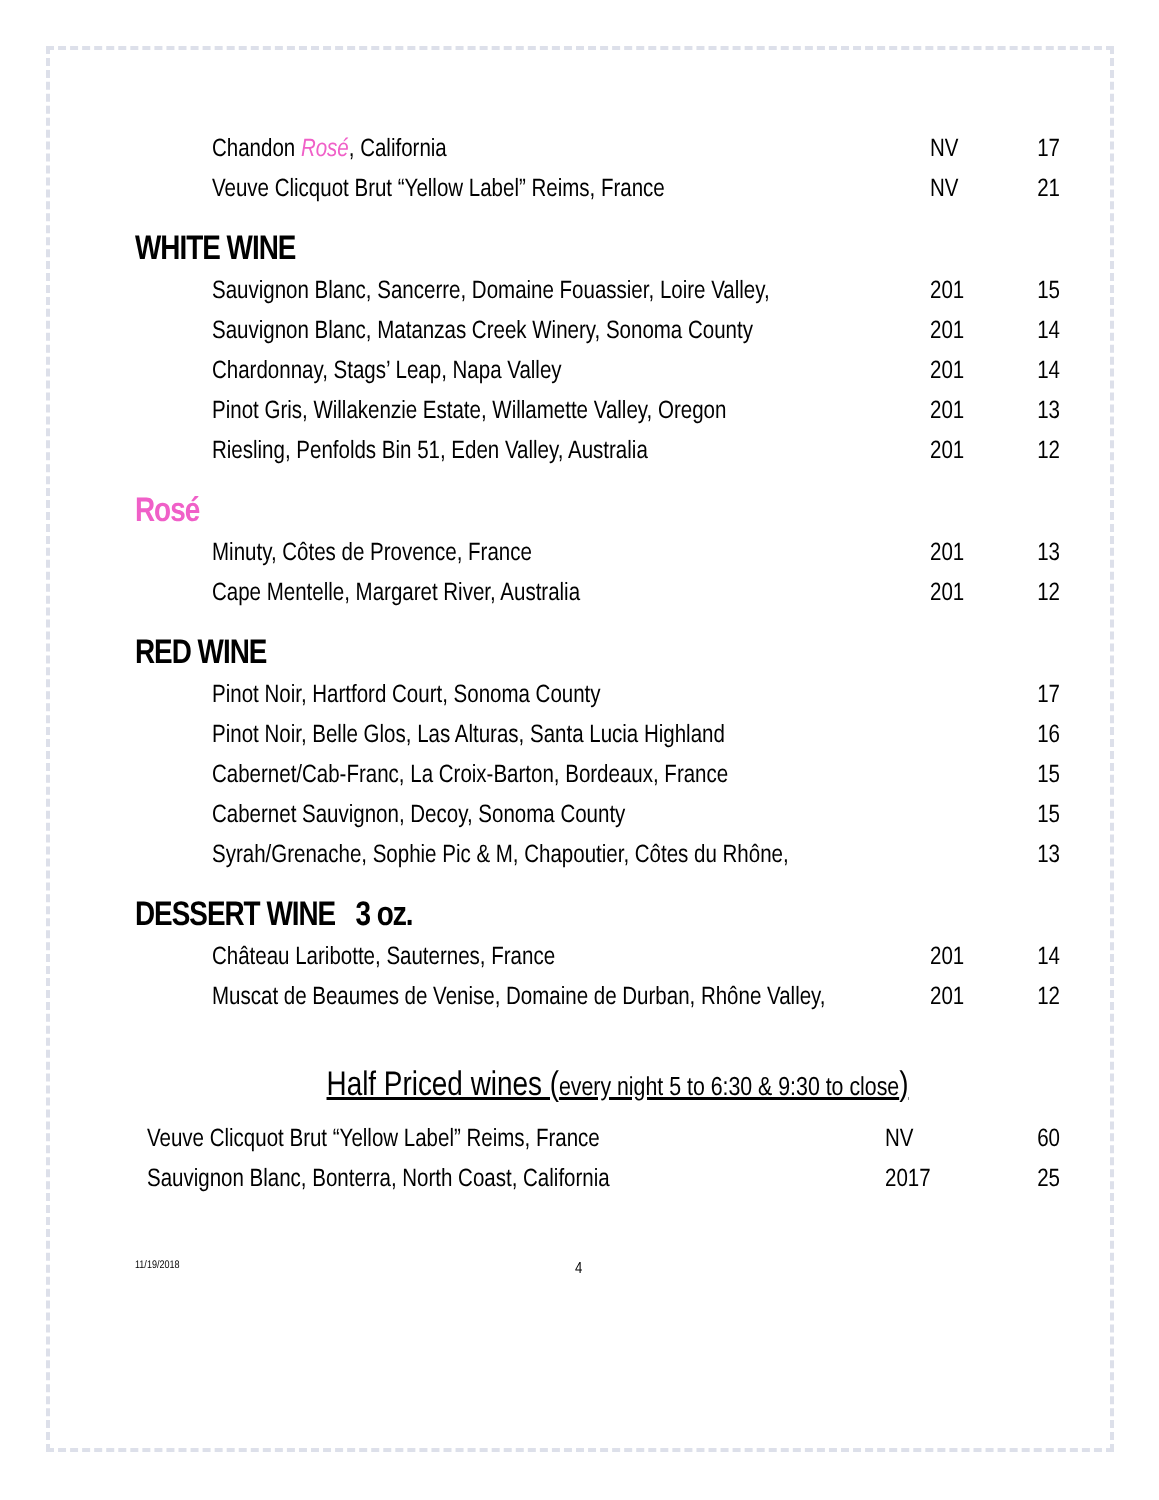| Chandon Rosé , California | NV | 17 |
| Veuve Clicquot Brut “Yellow Label” Reims, France | NV | 21 |
WHITE WINE
| Sauvignon Blanc, Sancerre, Domaine Fouassier, Loire Valley, | 201 | 15 |
| Sauvignon Blanc, Matanzas Creek Winery, Sonoma County | 201 | 14 |
| Chardonnay, Stags’ Leap, Napa Valley | 201 | 14 |
| Pinot Gris, Willakenzie Estate, Willamette Valley, Oregon | 201 | 13 |
| Riesling, Penfolds Bin 51, Eden Valley, Australia | 201 | 12 |
Rosé
| Minuty, Côtes de Provence, France | 201 | 13 |
| Cape Mentelle, Margaret River, Australia | 201 | 12 |
RED WINE
| Pinot Noir, Hartford Court, Sonoma County | | 17 |
| Pinot Noir, Belle Glos, Las Alturas, Santa Lucia Highland | | 16 |
| Cabernet/Cab-Franc, La Croix-Barton, Bordeaux, France | | 15 |
| Cabernet Sauvignon, Decoy, Sonoma County | | 15 |
| Syrah/Grenache, Sophie Pic & M, Chapoutier, Côtes du Rhône, | | 13 |
DESSERT WINE 3 oz.
| Château Laribotte, Sauternes, France | 201 | 14 |
| Muscat de Beaumes de Venise, Domaine de Durban, Rhône Valley, | 201 | 12 |
Half Priced wines (every night 5 to 6:30 & 9:30 to close)
| Veuve Clicquot Brut “Yellow Label” Reims, France | NV | 60 |
| Sauvignon Blanc, Bonterra, North Coast, California | 2017 | 25 |
11/19/2018 4